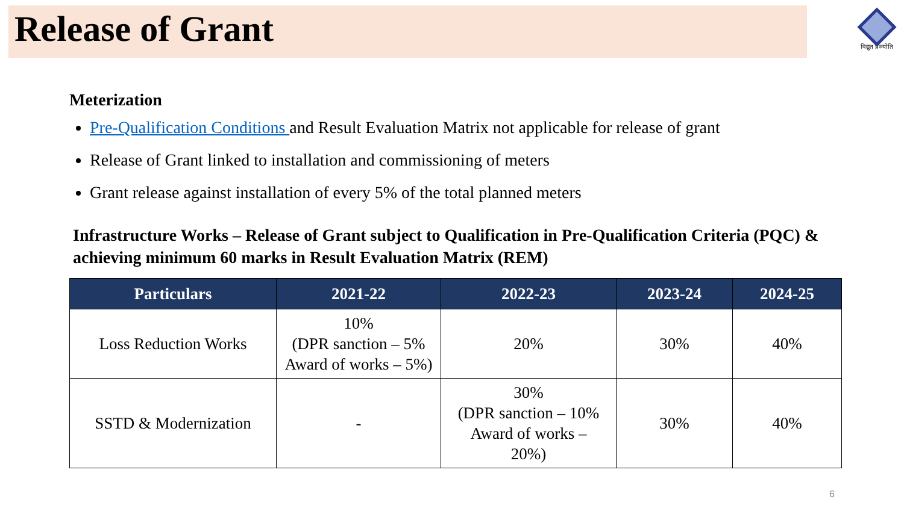Release of Grant
विद्युत प्रज्योति
Meterization
Pre-Qualification Conditions and Result Evaluation Matrix not applicable for release of grant
Release of Grant linked to installation and commissioning of meters
Grant release against installation of every 5% of the total planned meters
Infrastructure Works – Release of Grant subject to Qualification in Pre-Qualification Criteria (PQC) & achieving minimum 60 marks in Result Evaluation Matrix (REM)
| Particulars | 2021-22 | 2022-23 | 2023-24 | 2024-25 |
| --- | --- | --- | --- | --- |
| Loss Reduction Works | 10% (DPR sanction – 5% Award of works – 5%) | 20% | 30% | 40% |
| SSTD & Modernization | - | 30% (DPR sanction – 10% Award of works – 20%) | 30% | 40% |
6